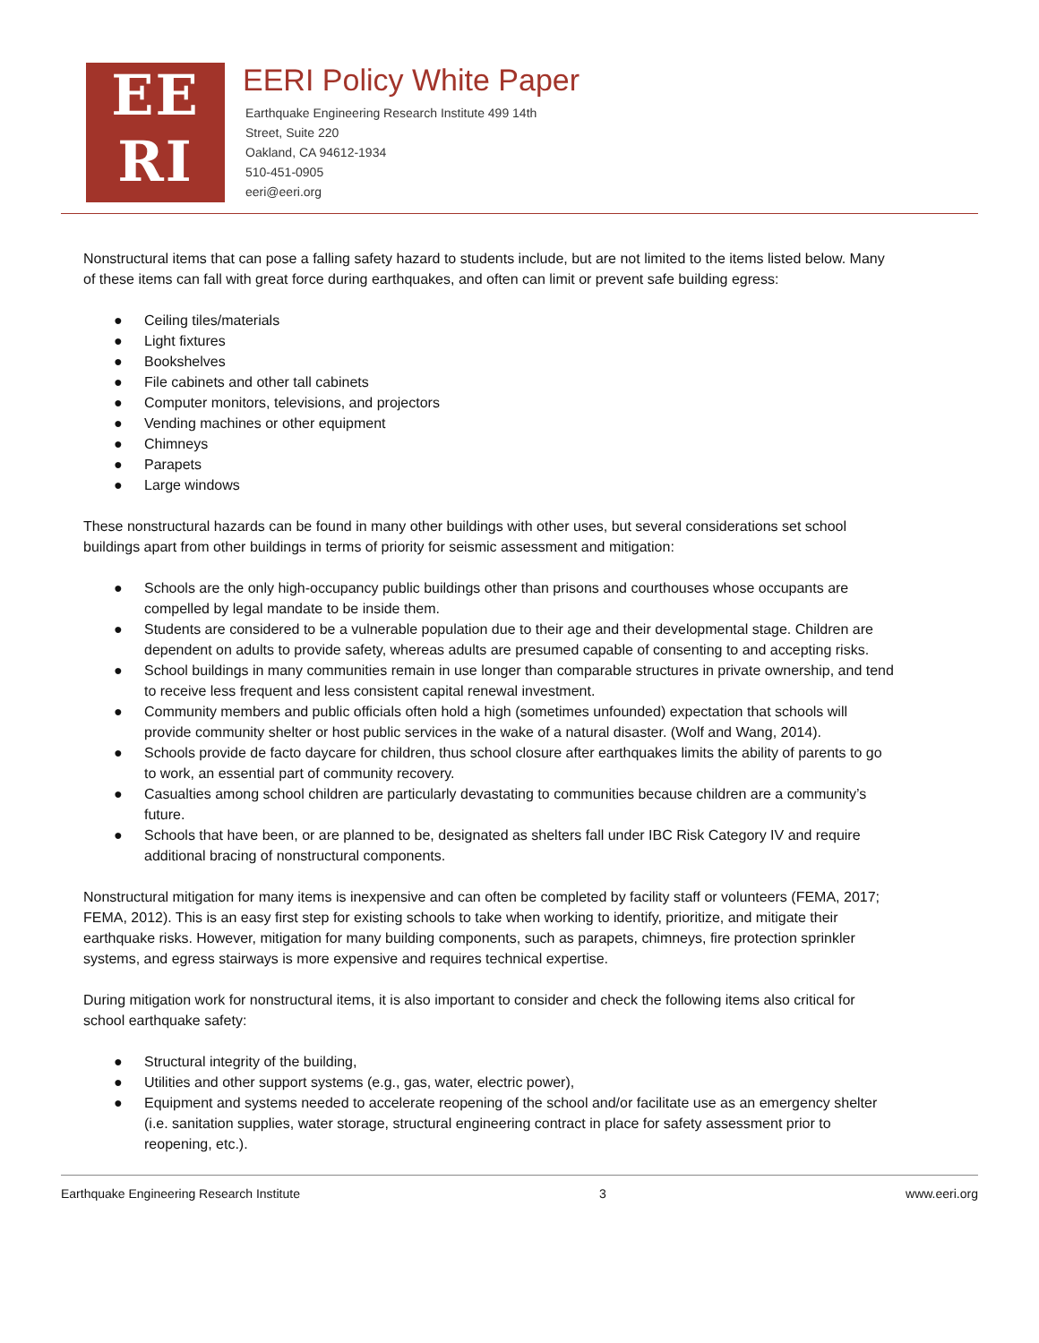EE
RI
EERI Policy White Paper
Earthquake Engineering Research Institute 499 14th
Street, Suite 220
Oakland, CA 94612-1934
510-451-0905
eeri@eeri.org
Nonstructural items that can pose a falling safety hazard to students include, but are not limited to the items listed below. Many of these items can fall with great force during earthquakes, and often can limit or prevent safe building egress:
● Ceiling tiles/materials
● Light fixtures
● Bookshelves
● File cabinets and other tall cabinets
● Computer monitors, televisions, and projectors
● Vending machines or other equipment
● Chimneys
● Parapets
● Large windows
These nonstructural hazards can be found in many other buildings with other uses, but several considerations set school buildings apart from other buildings in terms of priority for seismic assessment and mitigation:
● Schools are the only high-occupancy public buildings other than prisons and courthouses whose occupants are compelled by legal mandate to be inside them.
● Students are considered to be a vulnerable population due to their age and their developmental stage. Children are dependent on adults to provide safety, whereas adults are presumed capable of consenting to and accepting risks.
● School buildings in many communities remain in use longer than comparable structures in private ownership, and tend to receive less frequent and less consistent capital renewal investment.
● Community members and public officials often hold a high (sometimes unfounded) expectation that schools will provide community shelter or host public services in the wake of a natural disaster. (Wolf and Wang, 2014).
● Schools provide de facto daycare for children, thus school closure after earthquakes limits the ability of parents to go to work, an essential part of community recovery.
● Casualties among school children are particularly devastating to communities because children are a community’s future.
● Schools that have been, or are planned to be, designated as shelters fall under IBC Risk Category IV and require additional bracing of nonstructural components.
Nonstructural mitigation for many items is inexpensive and can often be completed by facility staff or volunteers (FEMA, 2017; FEMA, 2012). This is an easy first step for existing schools to take when working to identify, prioritize, and mitigate their earthquake risks. However, mitigation for many building components, such as parapets, chimneys, fire protection sprinkler systems, and egress stairways is more expensive and requires technical expertise.
During mitigation work for nonstructural items, it is also important to consider and check the following items also critical for school earthquake safety:
● Structural integrity of the building,
● Utilities and other support systems (e.g., gas, water, electric power),
● Equipment and systems needed to accelerate reopening of the school and/or facilitate use as an emergency shelter (i.e. sanitation supplies, water storage, structural engineering contract in place for safety assessment prior to reopening, etc.).
Earthquake Engineering Research Institute 3 www.eeri.org